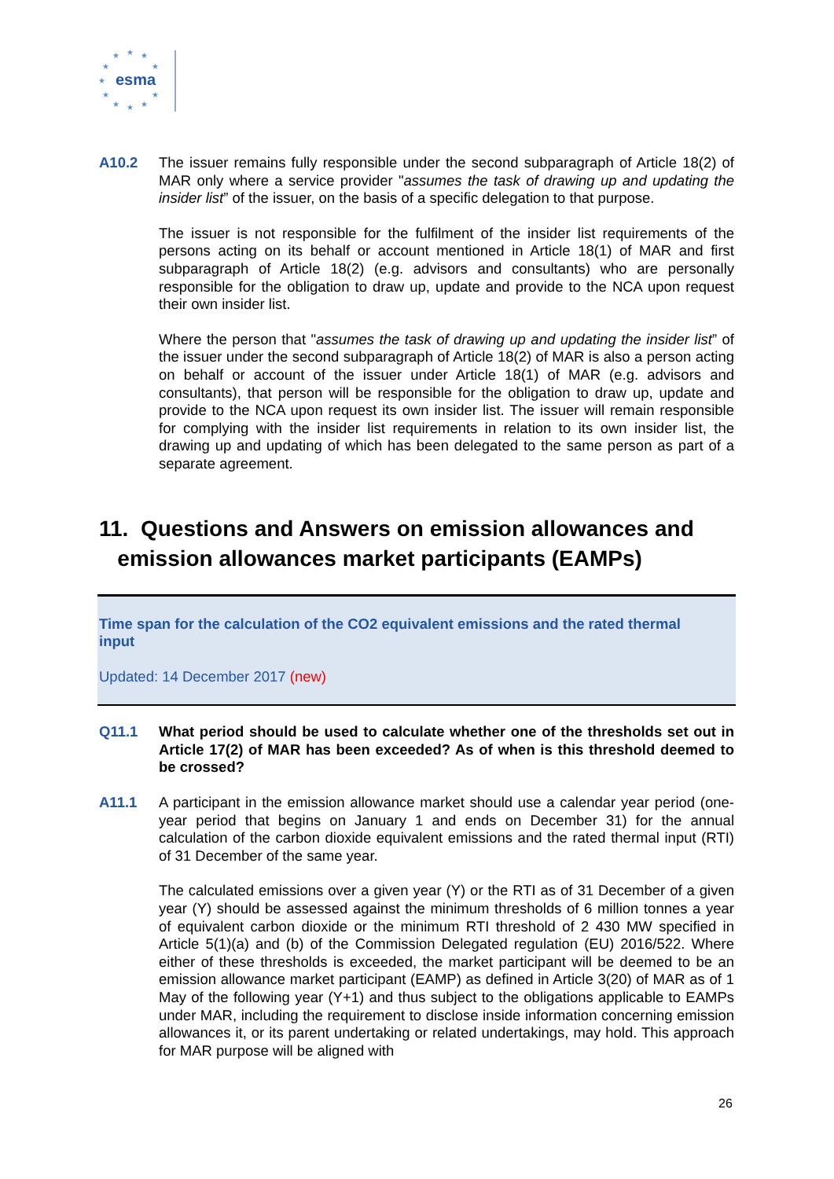★
★
★
★
★
★
★
★
★
★
★
esma
A10.2 The issuer remains fully responsible under the second subparagraph of Article 18(2) of MAR only where a service provider "assumes the task of drawing up and updating the insider list” of the issuer, on the basis of a specific delegation to that purpose.
The issuer is not responsible for the fulfilment of the insider list requirements of the persons acting on its behalf or account mentioned in Article 18(1) of MAR and first subparagraph of Article 18(2) (e.g. advisors and consultants) who are personally responsible for the obligation to draw up, update and provide to the NCA upon request their own insider list.
Where the person that "assumes the task of drawing up and updating the insider list” of the issuer under the second subparagraph of Article 18(2) of MAR is also a person acting on behalf or account of the issuer under Article 18(1) of MAR (e.g. advisors and consultants), that person will be responsible for the obligation to draw up, update and provide to the NCA upon request its own insider list. The issuer will remain responsible for complying with the insider list requirements in relation to its own insider list, the drawing up and updating of which has been delegated to the same person as part of a separate agreement.
11. Questions and Answers on emission allowances and
emission allowances market participants (EAMPs)
Time span for the calculation of the CO2 equivalent emissions and the rated thermal input
Updated: 14 December 2017 (new)
Q11.1 What period should be used to calculate whether one of the thresholds set out in Article 17(2) of MAR has been exceeded? As of when is this threshold deemed to be crossed?
A11.1 A participant in the emission allowance market should use a calendar year period (one-year period that begins on January 1 and ends on December 31) for the annual calculation of the carbon dioxide equivalent emissions and the rated thermal input (RTI) of 31 December of the same year.
The calculated emissions over a given year (Y) or the RTI as of 31 December of a given year (Y) should be assessed against the minimum thresholds of 6 million tonnes a year of equivalent carbon dioxide or the minimum RTI threshold of 2 430 MW specified in Article 5(1)(a) and (b) of the Commission Delegated regulation (EU) 2016/522. Where either of these thresholds is exceeded, the market participant will be deemed to be an emission allowance market participant (EAMP) as defined in Article 3(20) of MAR as of 1 May of the following year (Y+1) and thus subject to the obligations applicable to EAMPs under MAR, including the requirement to disclose inside information concerning emission allowances it, or its parent undertaking or related undertakings, may hold. This approach for MAR purpose will be aligned with
26